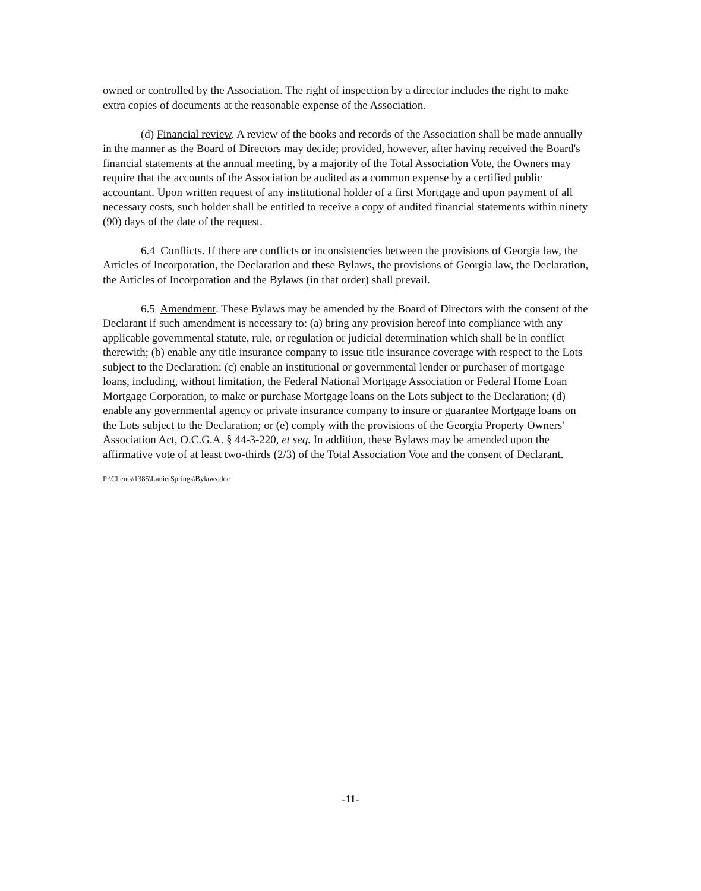owned or controlled by the Association. The right of inspection by a director includes the right to make extra copies of documents at the reasonable expense of the Association.
(d) Financial review. A review of the books and records of the Association shall be made annually in the manner as the Board of Directors may decide; provided, however, after having received the Board's financial statements at the annual meeting, by a majority of the Total Association Vote, the Owners may require that the accounts of the Association be audited as a common expense by a certified public accountant. Upon written request of any institutional holder of a first Mortgage and upon payment of all necessary costs, such holder shall be entitled to receive a copy of audited financial statements within ninety (90) days of the date of the request.
6.4 Conflicts. If there are conflicts or inconsistencies between the provisions of Georgia law, the Articles of Incorporation, the Declaration and these Bylaws, the provisions of Georgia law, the Declaration, the Articles of Incorporation and the Bylaws (in that order) shall prevail.
6.5 Amendment. These Bylaws may be amended by the Board of Directors with the consent of the Declarant if such amendment is necessary to: (a) bring any provision hereof into compliance with any applicable governmental statute, rule, or regulation or judicial determination which shall be in conflict therewith; (b) enable any title insurance company to issue title insurance coverage with respect to the Lots subject to the Declaration; (c) enable an institutional or governmental lender or purchaser of mortgage loans, including, without limitation, the Federal National Mortgage Association or Federal Home Loan Mortgage Corporation, to make or purchase Mortgage loans on the Lots subject to the Declaration; (d) enable any governmental agency or private insurance company to insure or guarantee Mortgage loans on the Lots subject to the Declaration; or (e) comply with the provisions of the Georgia Property Owners' Association Act, O.C.G.A. § 44-3-220, et seq. In addition, these Bylaws may be amended upon the affirmative vote of at least two-thirds (2/3) of the Total Association Vote and the consent of Declarant.
P:\Clients\1385\LanierSprings\Bylaws.doc
-11-